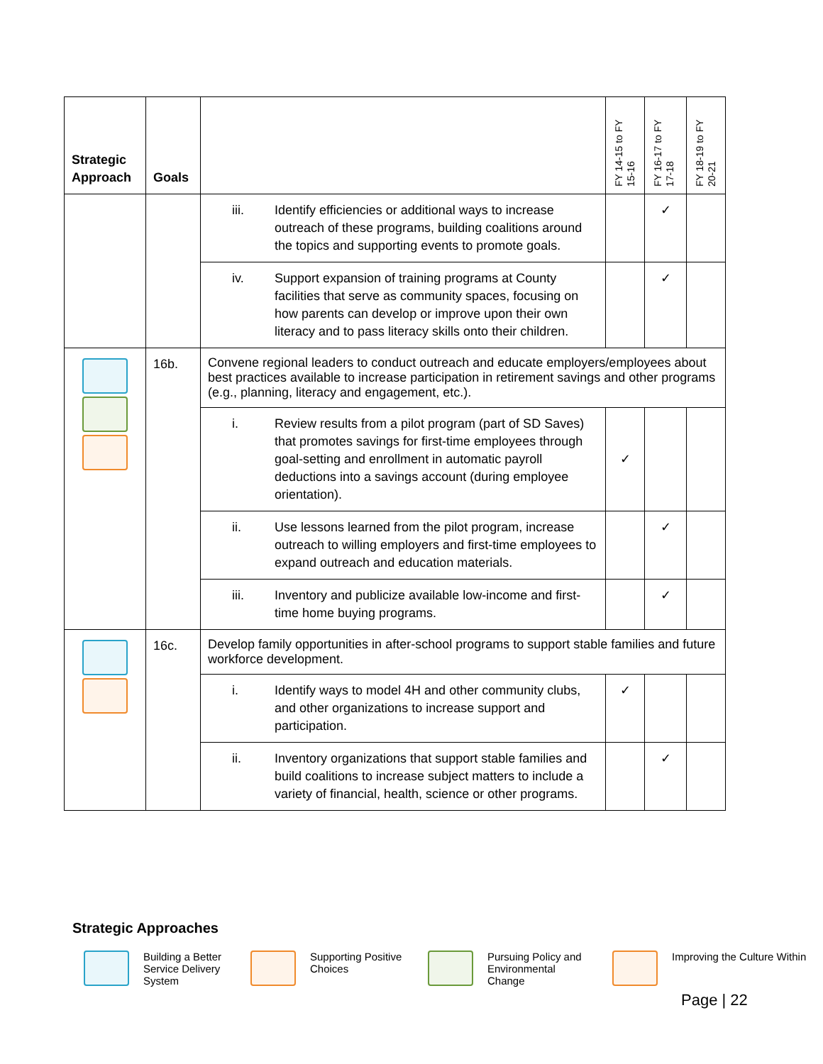| Strategic Approach | Goals | | FY 14-15 to FY 15-16 | FY 16-17 to FY 17-18 | FY 18-19 to FY 20-21 |
| --- | --- | --- | --- | --- | --- |
| | | iii. Identify efficiencies or additional ways to increase outreach of these programs, building coalitions around the topics and supporting events to promote goals. | | ✓ | |
| | | iv. Support expansion of training programs at County facilities that serve as community spaces, focusing on how parents can develop or improve upon their own literacy and to pass literacy skills onto their children. | | ✓ | |
| | 16b. | Convene regional leaders to conduct outreach and educate employers/employees about best practices available to increase participation in retirement savings and other programs (e.g., planning, literacy and engagement, etc.). | | | |
| | | i. Review results from a pilot program (part of SD Saves) that promotes savings for first-time employees through goal-setting and enrollment in automatic payroll deductions into a savings account (during employee orientation). | ✓ | | |
| | | ii. Use lessons learned from the pilot program, increase outreach to willing employers and first-time employees to expand outreach and education materials. | | ✓ | |
| | | iii. Inventory and publicize available low-income and first-time home buying programs. | | ✓ | |
| | 16c. | Develop family opportunities in after-school programs to support stable families and future workforce development. | | | |
| | | i. Identify ways to model 4H and other community clubs, and other organizations to increase support and participation. | ✓ | | |
| | | ii. Inventory organizations that support stable families and build coalitions to increase subject matters to include a variety of financial, health, science or other programs. | | ✓ | |
Strategic Approaches
Building a Better Service Delivery System
Supporting Positive Choices
Pursuing Policy and Environmental Change
Improving the Culture Within
Page | 22